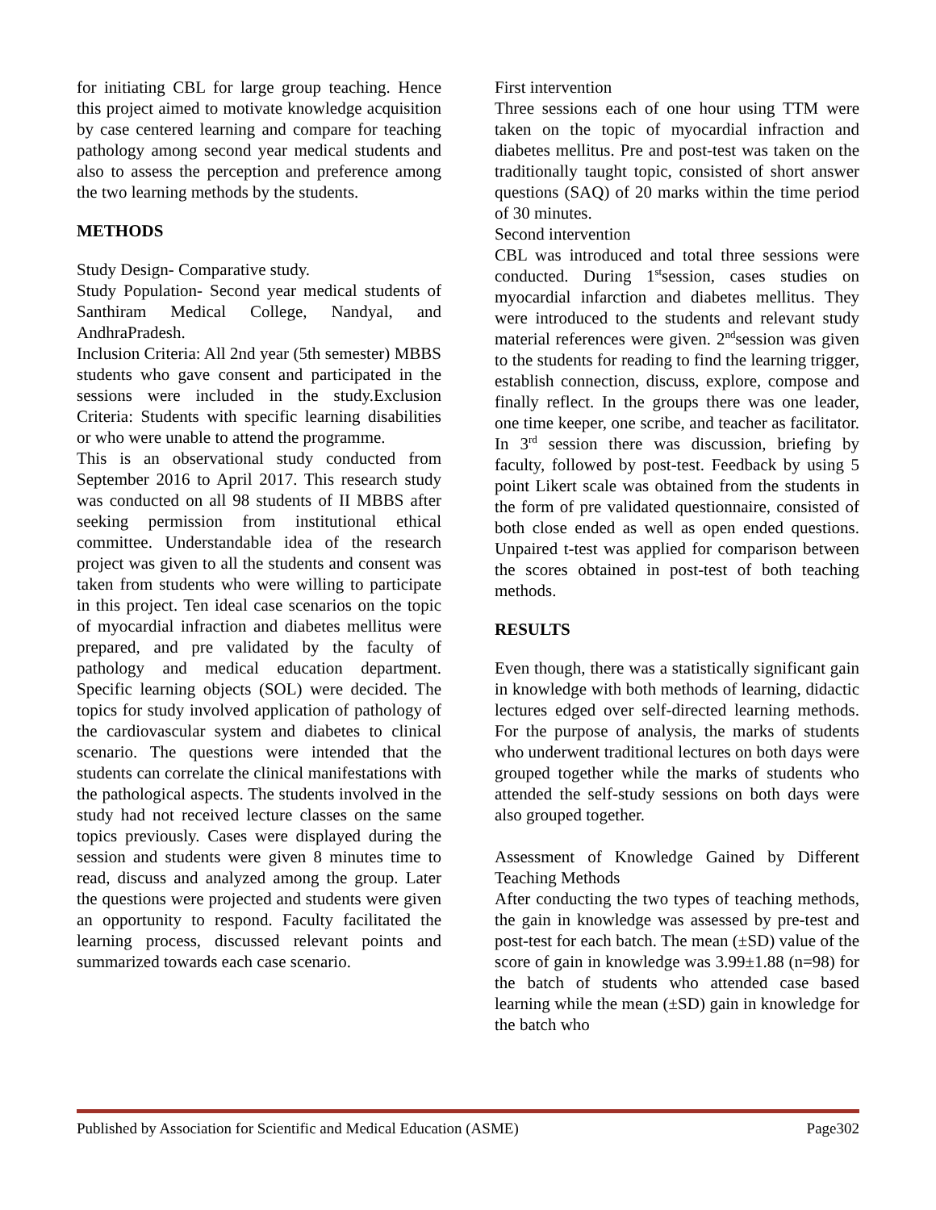for initiating CBL for large group teaching. Hence this project aimed to motivate knowledge acquisition by case centered learning and compare for teaching pathology among second year medical students and also to assess the perception and preference among the two learning methods by the students.
METHODS
Study Design- Comparative study.
Study Population- Second year medical students of Santhiram Medical College, Nandyal, and AndhraPradesh.
Inclusion Criteria: All 2nd year (5th semester) MBBS students who gave consent and participated in the sessions were included in the study.Exclusion Criteria: Students with specific learning disabilities or who were unable to attend the programme.
This is an observational study conducted from September 2016 to April 2017. This research study was conducted on all 98 students of II MBBS after seeking permission from institutional ethical committee. Understandable idea of the research project was given to all the students and consent was taken from students who were willing to participate in this project. Ten ideal case scenarios on the topic of myocardial infraction and diabetes mellitus were prepared, and pre validated by the faculty of pathology and medical education department. Specific learning objects (SOL) were decided. The topics for study involved application of pathology of the cardiovascular system and diabetes to clinical scenario. The questions were intended that the students can correlate the clinical manifestations with the pathological aspects. The students involved in the study had not received lecture classes on the same topics previously. Cases were displayed during the session and students were given 8 minutes time to read, discuss and analyzed among the group. Later the questions were projected and students were given an opportunity to respond. Faculty facilitated the learning process, discussed relevant points and summarized towards each case scenario.
First intervention
Three sessions each of one hour using TTM were taken on the topic of myocardial infraction and diabetes mellitus. Pre and post-test was taken on the traditionally taught topic, consisted of short answer questions (SAQ) of 20 marks within the time period of 30 minutes.
Second intervention
CBL was introduced and total three sessions were conducted. During 1<sup>st</sup>session, cases studies on myocardial infarction and diabetes mellitus. They were introduced to the students and relevant study material references were given. 2<sup>nd</sup>session was given to the students for reading to find the learning trigger, establish connection, discuss, explore, compose and finally reflect. In the groups there was one leader, one time keeper, one scribe, and teacher as facilitator. In 3<sup>rd</sup> session there was discussion, briefing by faculty, followed by post-test. Feedback by using 5 point Likert scale was obtained from the students in the form of pre validated questionnaire, consisted of both close ended as well as open ended questions. Unpaired t-test was applied for comparison between the scores obtained in post-test of both teaching methods.
RESULTS
Even though, there was a statistically significant gain in knowledge with both methods of learning, didactic lectures edged over self-directed learning methods. For the purpose of analysis, the marks of students who underwent traditional lectures on both days were grouped together while the marks of students who attended the self-study sessions on both days were also grouped together.
Assessment of Knowledge Gained by Different Teaching Methods
After conducting the two types of teaching methods, the gain in knowledge was assessed by pre-test and post-test for each batch. The mean (±SD) value of the score of gain in knowledge was 3.99±1.88 (n=98) for the batch of students who attended case based learning while the mean (±SD) gain in knowledge for the batch who
Published by Association for Scientific and Medical Education (ASME) Page302